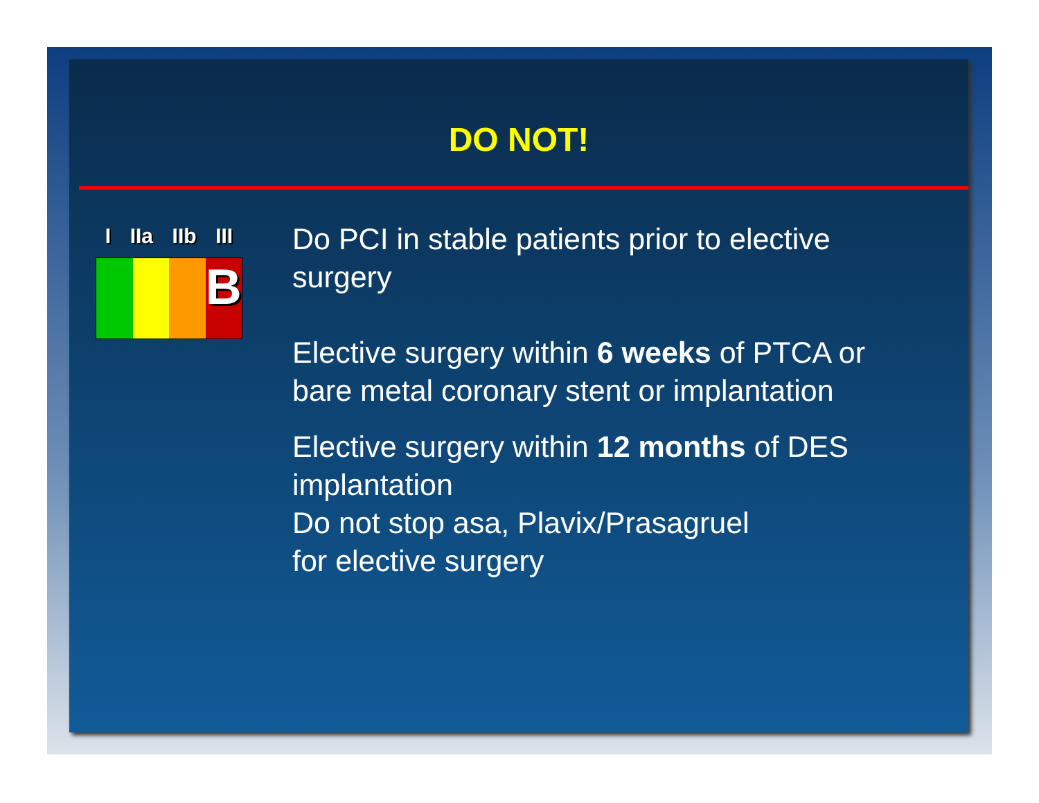DO NOT!
I IIa IIb III
B
Do PCI in stable patients prior to elective surgery
Elective surgery within 6 weeks of PTCA or bare metal coronary stent or implantation
Elective surgery within 12 months of DES implantation
Do not stop asa, Plavix/Prasagruel
for elective surgery